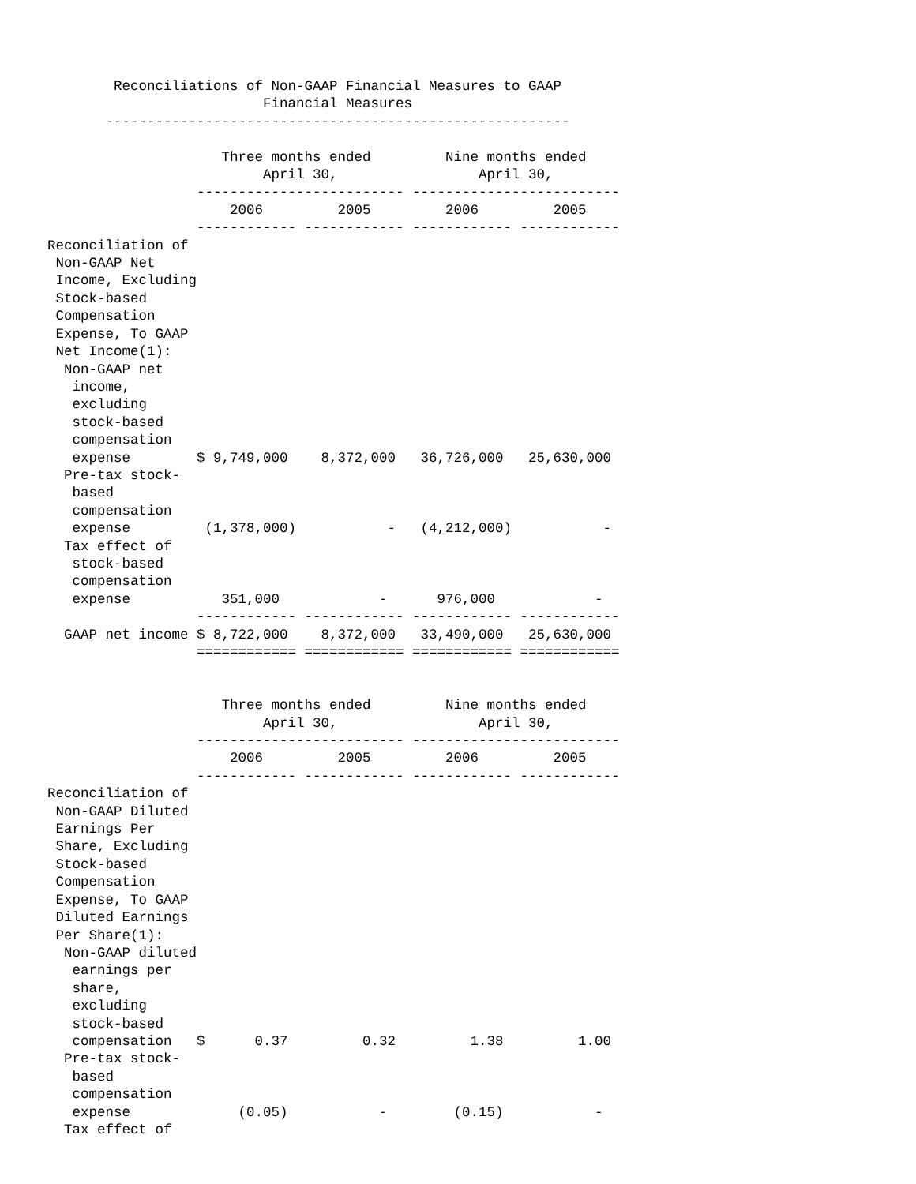Reconciliations of Non-GAAP Financial Measures to GAAP
                          Financial Measures
       --------------------------------------------------------

                     Three months ended         Nine months ended
                          April 30,                 April 30,
                  ------------------------- -------------------------
                      2006         2005         2006         2005
                  ------------ ------------ ------------ ------------
Reconciliation of
 Non-GAAP Net
 Income, Excluding
 Stock-based
 Compensation
 Expense, To GAAP
 Net Income(1):
  Non-GAAP net
   income,
   excluding
   stock-based
   compensation
   expense        $ 9,749,000    8,372,000   36,726,000   25,630,000
  Pre-tax stock-
   based
   compensation
   expense         (1,378,000)           -   (4,212,000)           -
  Tax effect of
   stock-based
   compensation
   expense           351,000            -      976,000            -
                  ------------ ------------ ------------ ------------
  GAAP net income $ 8,722,000    8,372,000   33,490,000   25,630,000
                  ============ ============ ============ ============


                     Three months ended         Nine months ended
                          April 30,                 April 30,
                  ------------------------- -------------------------
                      2006         2005         2006         2005
                  ------------ ------------ ------------ ------------
Reconciliation of
 Non-GAAP Diluted
 Earnings Per
 Share, Excluding
 Stock-based
 Compensation
 Expense, To GAAP
 Diluted Earnings
 Per Share(1):
  Non-GAAP diluted
   earnings per
   share,
   excluding
   stock-based
   compensation   $      0.37         0.32         1.38         1.00
  Pre-tax stock-
   based
   compensation
   expense             (0.05)           -        (0.15)           -
  Tax effect of